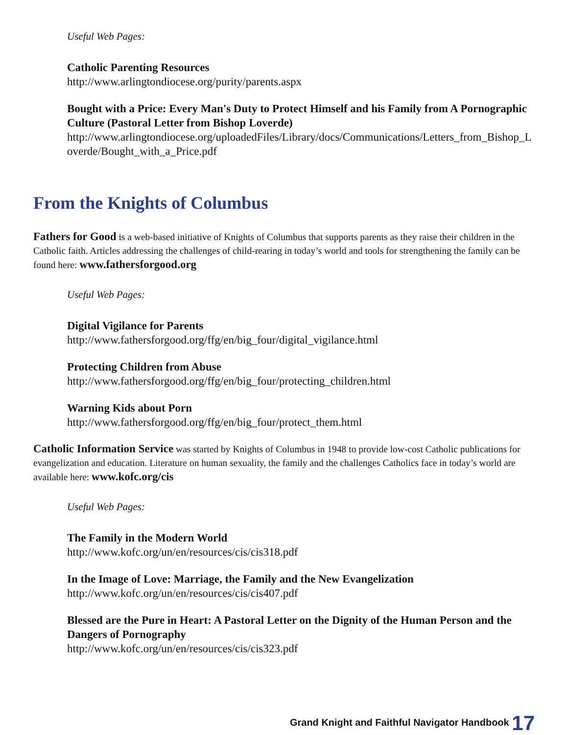Useful Web Pages:
Catholic Parenting Resources
http://www.arlingtondiocese.org/purity/parents.aspx
Bought with a Price: Every Man's Duty to Protect Himself and his Family from A Pornographic Culture (Pastoral Letter from Bishop Loverde)
http://www.arlingtondiocese.org/uploadedFiles/Library/docs/Communications/Letters_from_Bishop_Loverde/Bought_with_a_Price.pdf
From the Knights of Columbus
Fathers for Good is a web-based initiative of Knights of Columbus that supports parents as they raise their children in the Catholic faith. Articles addressing the challenges of child-rearing in today’s world and tools for strengthening the family can be found here: www.fathersforgood.org
Useful Web Pages:
Digital Vigilance for Parents
http://www.fathersforgood.org/ffg/en/big_four/digital_vigilance.html
Protecting Children from Abuse
http://www.fathersforgood.org/ffg/en/big_four/protecting_children.html
Warning Kids about Porn
http://www.fathersforgood.org/ffg/en/big_four/protect_them.html
Catholic Information Service was started by Knights of Columbus in 1948 to provide low-cost Catholic publications for evangelization and education. Literature on human sexuality, the family and the challenges Catholics face in today’s world are available here: www.kofc.org/cis
Useful Web Pages:
The Family in the Modern World
http://www.kofc.org/un/en/resources/cis/cis318.pdf
In the Image of Love: Marriage, the Family and the New Evangelization
http://www.kofc.org/un/en/resources/cis/cis407.pdf
Blessed are the Pure in Heart: A Pastoral Letter on the Dignity of the Human Person and the Dangers of Pornography
http://www.kofc.org/un/en/resources/cis/cis323.pdf
Grand Knight and Faithful Navigator Handbook 17